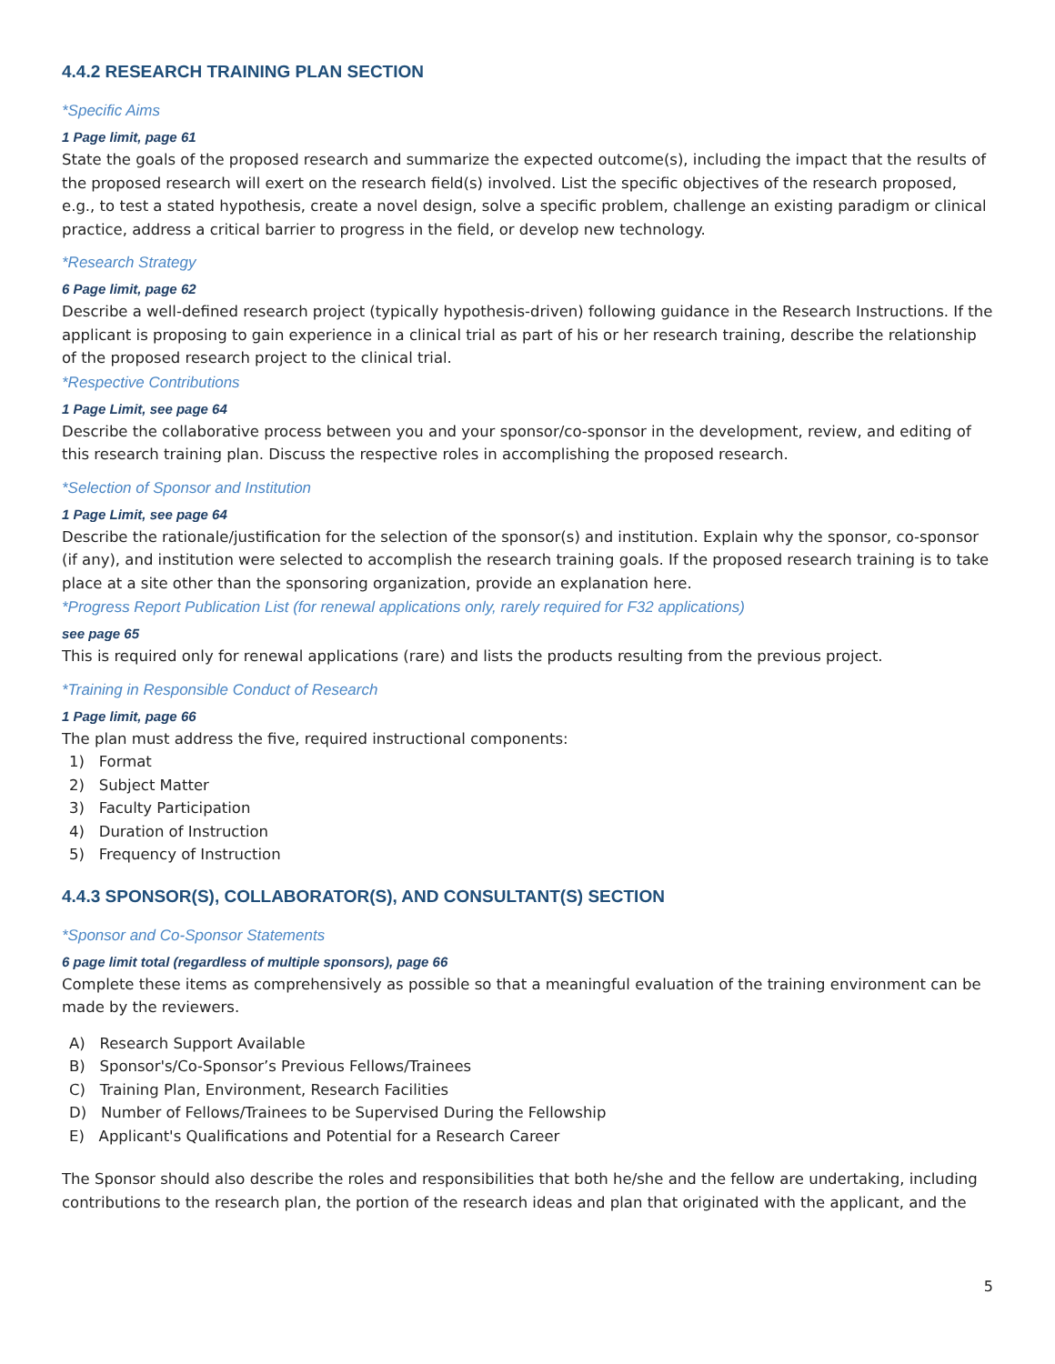4.4.2 RESEARCH TRAINING PLAN SECTION
*Specific Aims
1 Page limit, page 61
State the goals of the proposed research and summarize the expected outcome(s), including the impact that the results of the proposed research will exert on the research field(s) involved. List the specific objectives of the research proposed, e.g., to test a stated hypothesis, create a novel design, solve a specific problem, challenge an existing paradigm or clinical practice, address a critical barrier to progress in the field, or develop new technology.
*Research Strategy
6 Page limit, page 62
Describe a well-defined research project (typically hypothesis-driven) following guidance in the Research Instructions. If the applicant is proposing to gain experience in a clinical trial as part of his or her research training, describe the relationship of the proposed research project to the clinical trial.
*Respective Contributions
1 Page Limit, see page 64
Describe the collaborative process between you and your sponsor/co-sponsor in the development, review, and editing of this research training plan. Discuss the respective roles in accomplishing the proposed research.
*Selection of Sponsor and Institution
1 Page Limit, see page 64
Describe the rationale/justification for the selection of the sponsor(s) and institution. Explain why the sponsor, co-sponsor (if any), and institution were selected to accomplish the research training goals. If the proposed research training is to take place at a site other than the sponsoring organization, provide an explanation here.
*Progress Report Publication List (for renewal applications only, rarely required for F32 applications)
see page 65
This is required only for renewal applications (rare) and lists the products resulting from the previous project.
*Training in Responsible Conduct of Research
1 Page limit, page 66
The plan must address the five, required instructional components:
1) Format
2) Subject Matter
3) Faculty Participation
4) Duration of Instruction
5) Frequency of Instruction
4.4.3 SPONSOR(S), COLLABORATOR(S), AND CONSULTANT(S) SECTION
*Sponsor and Co-Sponsor Statements
6 page limit total (regardless of multiple sponsors), page 66
Complete these items as comprehensively as possible so that a meaningful evaluation of the training environment can be made by the reviewers.
A) Research Support Available
B) Sponsor's/Co-Sponsor’s Previous Fellows/Trainees
C) Training Plan, Environment, Research Facilities
D) Number of Fellows/Trainees to be Supervised During the Fellowship
E) Applicant's Qualifications and Potential for a Research Career
The Sponsor should also describe the roles and responsibilities that both he/she and the fellow are undertaking, including contributions to the research plan, the portion of the research ideas and plan that originated with the applicant, and the
5